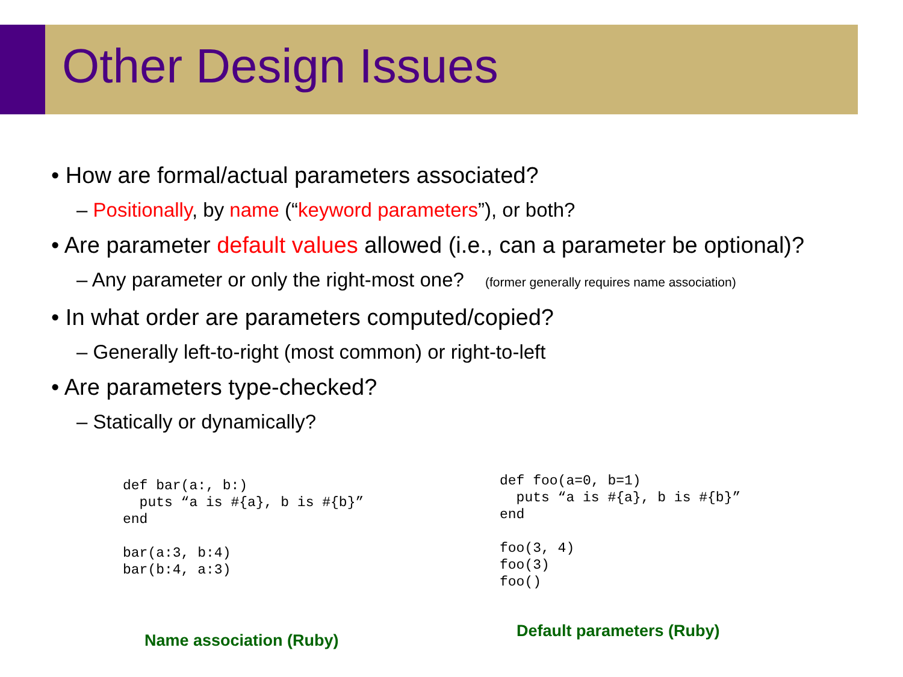Other Design Issues
• How are formal/actual parameters associated?
– Positionally, by name (“keyword parameters”), or both?
• Are parameter default values allowed (i.e., can a parameter be optional)?
– Any parameter or only the right-most one? (former generally requires name association)
• In what order are parameters computed/copied?
– Generally left-to-right (most common) or right-to-left
• Are parameters type-checked?
– Statically or dynamically?
def bar(a:, b:)
  puts “a is #{a}, b is #{b}”
end

bar(a:3, b:4)
bar(b:4, a:3)
Name association (Ruby)
def foo(a=0, b=1)
  puts “a is #{a}, b is #{b}”
end

foo(3, 4)
foo(3)
foo()
Default parameters (Ruby)